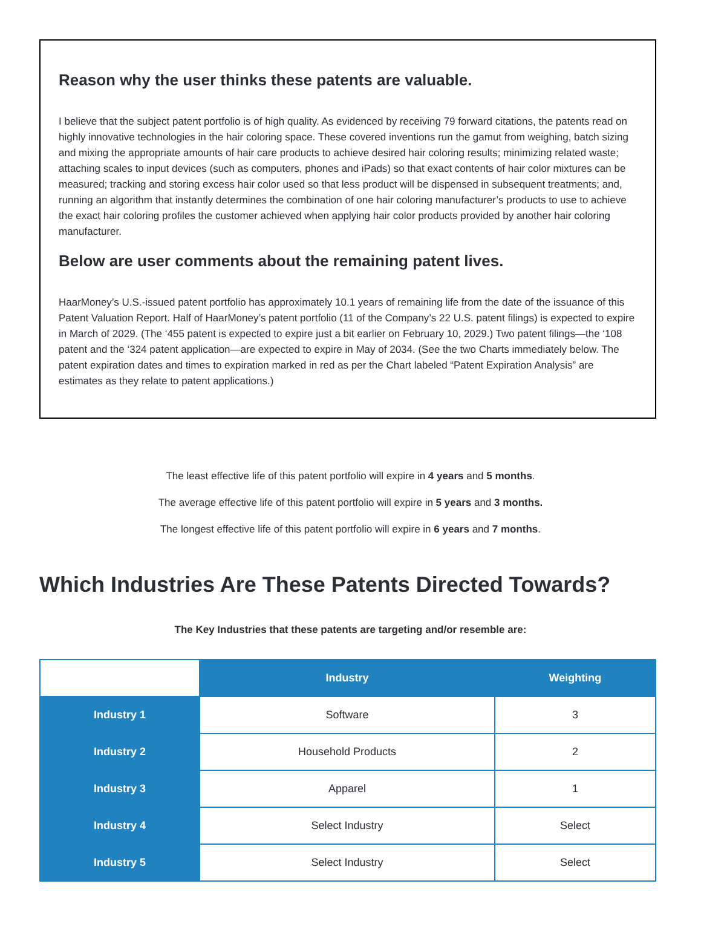Reason why the user thinks these patents are valuable.
I believe that the subject patent portfolio is of high quality. As evidenced by receiving 79 forward citations, the patents read on highly innovative technologies in the hair coloring space. These covered inventions run the gamut from weighing, batch sizing and mixing the appropriate amounts of hair care products to achieve desired hair coloring results; minimizing related waste; attaching scales to input devices (such as computers, phones and iPads) so that exact contents of hair color mixtures can be measured; tracking and storing excess hair color used so that less product will be dispensed in subsequent treatments; and, running an algorithm that instantly determines the combination of one hair coloring manufacturer’s products to use to achieve the exact hair coloring profiles the customer achieved when applying hair color products provided by another hair coloring manufacturer.
Below are user comments about the remaining patent lives.
HaarMoney’s U.S.-issued patent portfolio has approximately 10.1 years of remaining life from the date of the issuance of this Patent Valuation Report. Half of HaarMoney’s patent portfolio (11 of the Company’s 22 U.S. patent filings) is expected to expire in March of 2029. (The ‘455 patent is expected to expire just a bit earlier on February 10, 2029.) Two patent filings—the ‘108 patent and the ‘324 patent application—are expected to expire in May of 2034. (See the two Charts immediately below. The patent expiration dates and times to expiration marked in red as per the Chart labeled “Patent Expiration Analysis” are estimates as they relate to patent applications.)
The least effective life of this patent portfolio will expire in 4 years and 5 months.
The average effective life of this patent portfolio will expire in 5 years and 3 months.
The longest effective life of this patent portfolio will expire in 6 years and 7 months.
Which Industries Are These Patents Directed Towards?
The Key Industries that these patents are targeting and/or resemble are:
| | Industry | Weighting |
| Industry 1 | Software | 3 |
| Industry 2 | Household Products | 2 |
| Industry 3 | Apparel | 1 |
| Industry 4 | Select Industry | Select |
| Industry 5 | Select Industry | Select |